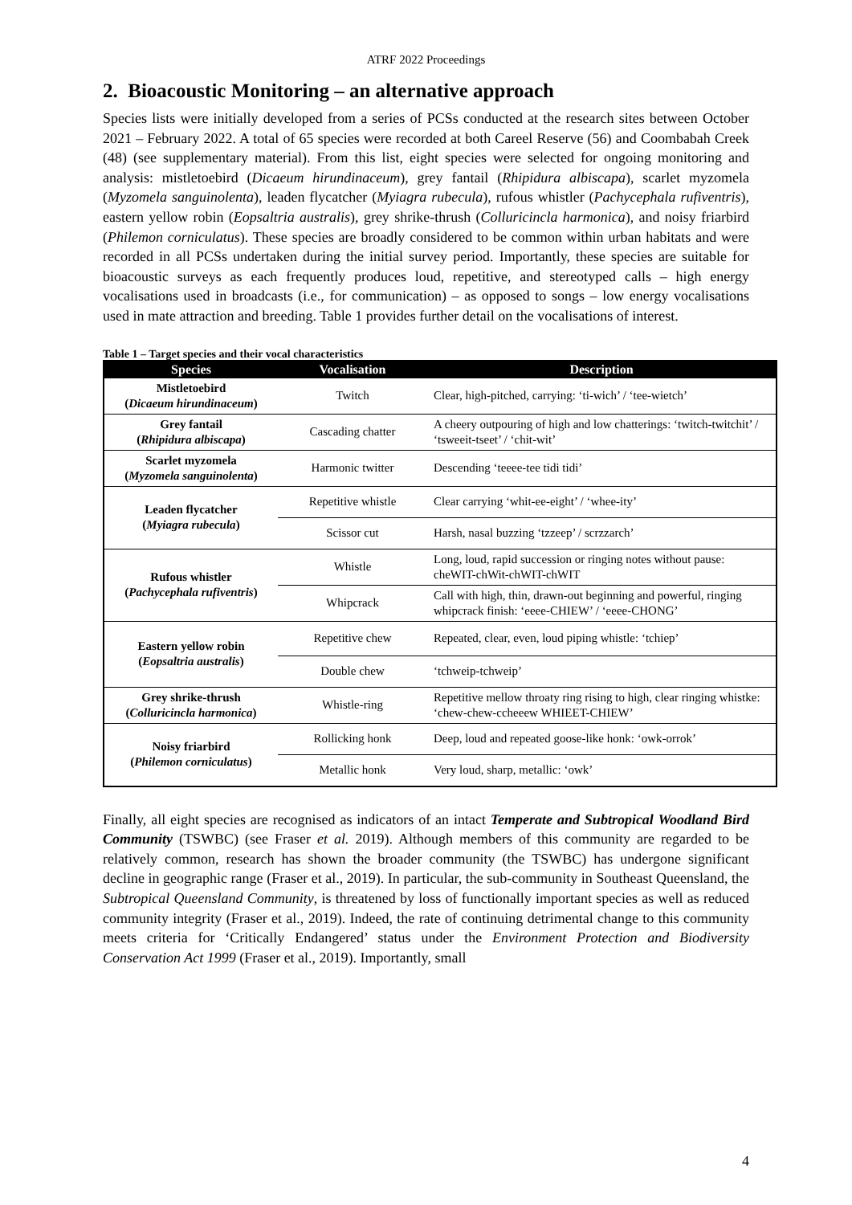ATRF 2022 Proceedings
2. Bioacoustic Monitoring – an alternative approach
Species lists were initially developed from a series of PCSs conducted at the research sites between October 2021 – February 2022. A total of 65 species were recorded at both Careel Reserve (56) and Coombabah Creek (48) (see supplementary material). From this list, eight species were selected for ongoing monitoring and analysis: mistletoebird (Dicaeum hirundinaceum), grey fantail (Rhipidura albiscapa), scarlet myzomela (Myzomela sanguinolenta), leaden flycatcher (Myiagra rubecula), rufous whistler (Pachycephala rufiventris), eastern yellow robin (Eopsaltria australis), grey shrike-thrush (Colluricincla harmonica), and noisy friarbird (Philemon corniculatus). These species are broadly considered to be common within urban habitats and were recorded in all PCSs undertaken during the initial survey period. Importantly, these species are suitable for bioacoustic surveys as each frequently produces loud, repetitive, and stereotyped calls – high energy vocalisations used in broadcasts (i.e., for communication) – as opposed to songs – low energy vocalisations used in mate attraction and breeding. Table 1 provides further detail on the vocalisations of interest.
Table 1 – Target species and their vocal characteristics
| Species | Vocalisation | Description |
| --- | --- | --- |
| Mistletoebird ( Dicaeum hirundinaceum ) | Twitch | Clear, high-pitched, carrying: ‘ti-wich’ / ‘tee-wietch’ |
| Grey fantail ( Rhipidura albiscapa ) | Cascading chatter | A cheery outpouring of high and low chatterings: ‘twitch-twitchit’ / ‘tsweeit-tseet’ / ‘chit-wit’ |
| Scarlet myzomela ( Myzomela sanguinolenta ) | Harmonic twitter | Descending ‘teeee-tee tidi tidi’ |
| Leaden flycatcher ( Myiagra rubecula ) | Repetitive whistle | Clear carrying ‘whit-ee-eight’ / ‘whee-ity’ |
| | Scissor cut | Harsh, nasal buzzing ‘tzzeep’ / scrzzarch’ |
| Rufous whistler ( Pachycephala rufiventris ) | Whistle | Long, loud, rapid succession or ringing notes without pause: cheWIT-chWit-chWIT-chWIT |
| | Whipcrack | Call with high, thin, drawn-out beginning and powerful, ringing whipcrack finish: ‘eeee-CHIEW’ / ‘eeee-CHONG’ |
| Eastern yellow robin ( Eopsaltria australis ) | Repetitive chew | Repeated, clear, even, loud piping whistle: ‘tchiep’ |
| | Double chew | ‘tchweip-tchweip’ |
| Grey shrike-thrush ( Colluricincla harmonica ) | Whistle-ring | Repetitive mellow throaty ring rising to high, clear ringing whistke: ‘chew-chew-ccheeew WHIEET-CHIEW’ |
| Noisy friarbird ( Philemon corniculatus ) | Rollicking honk | Deep, loud and repeated goose-like honk: ‘owk-orrok’ |
| | Metallic honk | Very loud, sharp, metallic: ‘owk’ |
Finally, all eight species are recognised as indicators of an intact Temperate and Subtropical Woodland Bird Community (TSWBC) (see Fraser et al. 2019). Although members of this community are regarded to be relatively common, research has shown the broader community (the TSWBC) has undergone significant decline in geographic range (Fraser et al., 2019). In particular, the sub-community in Southeast Queensland, the Subtropical Queensland Community, is threatened by loss of functionally important species as well as reduced community integrity (Fraser et al., 2019). Indeed, the rate of continuing detrimental change to this community meets criteria for ‘Critically Endangered’ status under the Environment Protection and Biodiversity Conservation Act 1999 (Fraser et al., 2019). Importantly, small
4